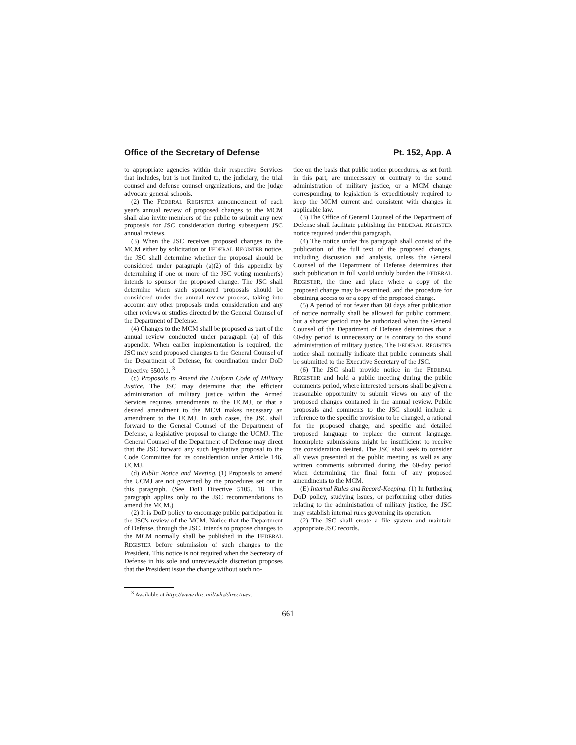Office of the Secretary of Defense Pt. 152, App. A
to appropriate agencies within their respective Services that includes, but is not limited to, the judiciary, the trial counsel and defense counsel organizations, and the judge advocate general schools.
(2) The FEDERAL REGISTER announcement of each year's annual review of proposed changes to the MCM shall also invite members of the public to submit any new proposals for JSC consideration during subsequent JSC annual reviews.
(3) When the JSC receives proposed changes to the MCM either by solicitation or FEDERAL REGISTER notice, the JSC shall determine whether the proposal should be considered under paragraph (a)(2) of this appendix by determining if one or more of the JSC voting member(s) intends to sponsor the proposed change. The JSC shall determine when such sponsored proposals should be considered under the annual review process, taking into account any other proposals under consideration and any other reviews or studies directed by the General Counsel of the Department of Defense.
(4) Changes to the MCM shall be proposed as part of the annual review conducted under paragraph (a) of this appendix. When earlier implementation is required, the JSC may send proposed changes to the General Counsel of the Department of Defense, for coordination under DoD Directive 5500.1. <sup>3</sup>
(c) Proposals to Amend the Uniform Code of Military Justice. The JSC may determine that the efficient administration of military justice within the Armed Services requires amendments to the UCMJ, or that a desired amendment to the MCM makes necessary an amendment to the UCMJ. In such cases, the JSC shall forward to the General Counsel of the Department of Defense, a legislative proposal to change the UCMJ. The General Counsel of the Department of Defense may direct that the JSC forward any such legislative proposal to the Code Committee for its consideration under Article 146, UCMJ.
(d) Public Notice and Meeting. (1) Proposals to amend the UCMJ are not governed by the procedures set out in this paragraph. (See DoD Directive 5105. 18. This paragraph applies only to the JSC recommendations to amend the MCM.)
(2) It is DoD policy to encourage public participation in the JSC's review of the MCM. Notice that the Department of Defense, through the JSC, intends to propose changes to the MCM normally shall be published in the FEDERAL REGISTER before submission of such changes to the President. This notice is not required when the Secretary of Defense in his sole and unreviewable discretion proposes that the President issue the change without such no-
<sup>3</sup> Available at http://www.dtic.mil/whs/directives.
tice on the basis that public notice procedures, as set forth in this part, are unnecessary or contrary to the sound administration of military justice, or a MCM change corresponding to legislation is expeditiously required to keep the MCM current and consistent with changes in applicable law.
(3) The Office of General Counsel of the Department of Defense shall facilitate publishing the FEDERAL REGISTER notice required under this paragraph.
(4) The notice under this paragraph shall consist of the publication of the full text of the proposed changes, including discussion and analysis, unless the General Counsel of the Department of Defense determines that such publication in full would unduly burden the FEDERAL REGISTER, the time and place where a copy of the proposed change may be examined, and the procedure for obtaining access to or a copy of the proposed change.
(5) A period of not fewer than 60 days after publication of notice normally shall be allowed for public comment, but a shorter period may be authorized when the General Counsel of the Department of Defense determines that a 60-day period is unnecessary or is contrary to the sound administration of military justice. The FEDERAL REGISTER notice shall normally indicate that public comments shall be submitted to the Executive Secretary of the JSC.
(6) The JSC shall provide notice in the FEDERAL REGISTER and hold a public meeting during the public comments period, where interested persons shall be given a reasonable opportunity to submit views on any of the proposed changes contained in the annual review. Public proposals and comments to the JSC should include a reference to the specific provision to be changed, a rational for the proposed change, and specific and detailed proposed language to replace the current language. Incomplete submissions might be insufficient to receive the consideration desired. The JSC shall seek to consider all views presented at the public meeting as well as any written comments submitted during the 60-day period when determining the final form of any proposed amendments to the MCM.
(E) Internal Rules and Record-Keeping. (1) In furthering DoD policy, studying issues, or performing other duties relating to the administration of military justice, the JSC may establish internal rules governing its operation.
(2) The JSC shall create a file system and maintain appropriate JSC records.
661